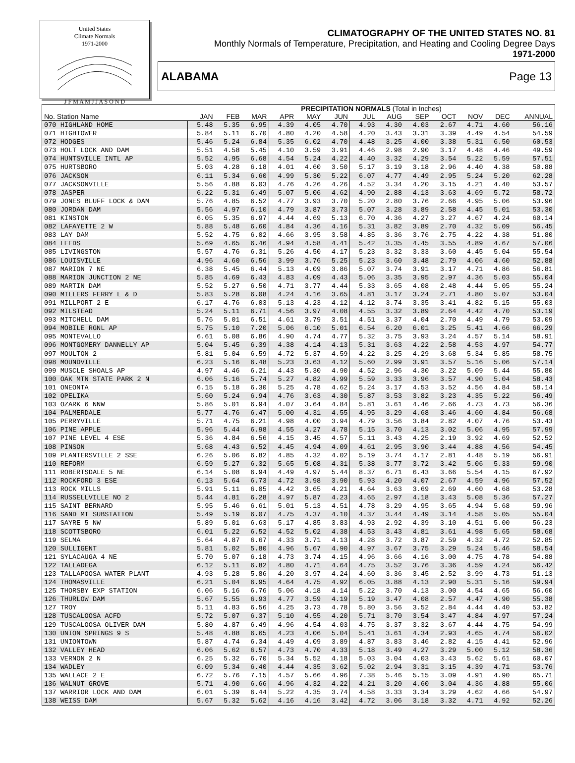United States
Climate Normals
1971-2000 J F M A M J J A S O N D
CLIMATOGRAPHY OF THE UNITED STATES NO. 81
Monthly Normals of Temperature, Precipitation, and Heating and Cooling Degree Days
1971-2000
ALABAMA Page 13
| | PRECIPITATION NORMALS (Total in Inches) | | | | | | | | | | | | |
| --- | --- | --- | --- | --- | --- | --- | --- | --- | --- | --- | --- | --- | --- |
| No. Station Name | JAN | FEB | MAR | APR | MAY | JUN | JUL | AUG | SEP | OCT | NOV | DEC | ANNUAL |
| 070 HIGHLAND HOME | 5.48 | 5.35 | 6.95 | 4.39 | 4.05 | 4.70 | 4.93 | 4.30 | 4.03 | 2.67 | 4.71 | 4.60 | 56.16 |
| 071 HIGHTOWER | 5.84 | 5.11 | 6.70 | 4.80 | 4.20 | 4.58 | 4.20 | 3.43 | 3.31 | 3.39 | 4.49 | 4.54 | 54.59 |
| 072 HODGES | 5.46 | 5.24 | 6.84 | 5.35 | 6.02 | 4.70 | 4.48 | 3.25 | 4.00 | 3.38 | 5.31 | 6.50 | 60.53 |
| 073 HOLT LOCK AND DAM | 5.51 | 4.58 | 5.45 | 4.10 | 3.59 | 3.91 | 4.46 | 2.98 | 2.90 | 3.17 | 4.48 | 4.46 | 49.59 |
| 074 HUNTSVILLE INTL AP | 5.52 | 4.95 | 6.68 | 4.54 | 5.24 | 4.22 | 4.40 | 3.32 | 4.29 | 3.54 | 5.22 | 5.59 | 57.51 |
| 075 HURTSBORO | 5.03 | 4.28 | 6.18 | 4.01 | 4.60 | 3.50 | 5.17 | 3.19 | 3.18 | 2.96 | 4.40 | 4.38 | 50.88 |
| 076 JACKSON | 6.11 | 5.34 | 6.60 | 4.99 | 5.30 | 5.22 | 6.07 | 4.77 | 4.49 | 2.95 | 5.24 | 5.20 | 62.28 |
| 077 JACKSONVILLE | 5.56 | 4.88 | 6.03 | 4.76 | 4.26 | 4.26 | 4.52 | 3.34 | 4.20 | 3.15 | 4.21 | 4.40 | 53.57 |
| 078 JASPER | 6.22 | 5.31 | 6.49 | 5.07 | 5.06 | 4.62 | 4.90 | 2.88 | 4.13 | 3.63 | 4.69 | 5.72 | 58.72 |
| 079 JONES BLUFF LOCK & DAM | 5.76 | 4.85 | 6.52 | 4.77 | 3.93 | 3.70 | 5.20 | 2.80 | 3.76 | 2.66 | 4.95 | 5.06 | 53.96 |
| 080 JORDAN DAM | 5.56 | 4.97 | 6.10 | 4.79 | 3.87 | 3.73 | 5.07 | 3.28 | 3.89 | 2.58 | 4.45 | 5.01 | 53.30 |
| 081 KINSTON | 6.05 | 5.35 | 6.97 | 4.44 | 4.69 | 5.13 | 6.70 | 4.36 | 4.27 | 3.27 | 4.67 | 4.24 | 60.14 |
| 082 LAFAYETTE 2 W | 5.88 | 5.48 | 6.60 | 4.84 | 4.36 | 4.16 | 5.31 | 3.82 | 3.89 | 2.70 | 4.32 | 5.09 | 56.45 |
| 083 LAY DAM | 5.52 | 4.75 | 6.02 | 4.66 | 3.95 | 3.58 | 4.85 | 3.36 | 3.76 | 2.75 | 4.22 | 4.38 | 51.80 |
| 084 LEEDS | 5.69 | 4.65 | 6.46 | 4.94 | 4.58 | 4.41 | 5.42 | 3.35 | 4.45 | 3.55 | 4.89 | 4.67 | 57.06 |
| 085 LIVINGSTON | 5.57 | 4.76 | 6.31 | 5.26 | 4.50 | 4.17 | 5.23 | 3.32 | 3.33 | 3.60 | 4.45 | 5.04 | 55.54 |
| 086 LOUISVILLE | 4.96 | 4.60 | 6.56 | 3.99 | 3.76 | 5.25 | 5.23 | 3.60 | 3.48 | 2.79 | 4.06 | 4.60 | 52.88 |
| 087 MARION 7 NE | 6.38 | 5.45 | 6.44 | 5.13 | 4.09 | 3.86 | 5.07 | 3.74 | 3.91 | 3.17 | 4.71 | 4.86 | 56.81 |
| 088 MARION JUNCTION 2 NE | 5.85 | 4.69 | 6.43 | 4.83 | 4.09 | 4.43 | 5.06 | 3.35 | 3.95 | 2.97 | 4.36 | 5.03 | 55.04 |
| 089 MARTIN DAM | 5.52 | 5.27 | 6.50 | 4.71 | 3.77 | 4.44 | 5.33 | 3.65 | 4.08 | 2.48 | 4.44 | 5.05 | 55.24 |
| 090 MILLERS FERRY L & D | 5.83 | 5.28 | 6.08 | 4.24 | 4.16 | 3.65 | 4.81 | 3.17 | 3.24 | 2.71 | 4.80 | 5.07 | 53.04 |
| 091 MILLPORT 2 E | 6.17 | 4.76 | 6.03 | 5.13 | 4.23 | 4.12 | 4.12 | 3.74 | 3.35 | 3.41 | 4.82 | 5.15 | 55.03 |
| 092 MILSTEAD | 5.24 | 5.11 | 6.71 | 4.56 | 3.97 | 4.08 | 4.55 | 3.32 | 3.89 | 2.64 | 4.42 | 4.70 | 53.19 |
| 093 MITCHELL DAM | 5.76 | 5.01 | 6.51 | 4.61 | 3.79 | 3.51 | 4.51 | 3.37 | 4.04 | 2.70 | 4.49 | 4.79 | 53.09 |
| 094 MOBILE RGNL AP | 5.75 | 5.10 | 7.20 | 5.06 | 6.10 | 5.01 | 6.54 | 6.20 | 6.01 | 3.25 | 5.41 | 4.66 | 66.29 |
| 095 MONTEVALLO | 6.61 | 5.08 | 6.86 | 4.90 | 4.74 | 4.77 | 5.32 | 3.75 | 3.93 | 3.24 | 4.57 | 5.14 | 58.91 |
| 096 MONTGOMERY DANNELLY AP | 5.04 | 5.45 | 6.39 | 4.38 | 4.14 | 4.13 | 5.31 | 3.63 | 4.22 | 2.58 | 4.53 | 4.97 | 54.77 |
| 097 MOULTON 2 | 5.81 | 5.04 | 6.59 | 4.72 | 5.37 | 4.59 | 4.22 | 3.25 | 4.29 | 3.68 | 5.34 | 5.85 | 58.75 |
| 098 MOUNDVILLE | 6.23 | 5.16 | 6.48 | 5.23 | 3.63 | 4.12 | 5.60 | 2.99 | 3.91 | 3.57 | 5.16 | 5.06 | 57.14 |
| 099 MUSCLE SHOALS AP | 4.97 | 4.46 | 6.21 | 4.43 | 5.30 | 4.90 | 4.52 | 2.96 | 4.30 | 3.22 | 5.09 | 5.44 | 55.80 |
| 100 OAK MTN STATE PARK 2 N | 6.06 | 5.16 | 5.74 | 5.27 | 4.82 | 4.99 | 5.59 | 3.33 | 3.96 | 3.57 | 4.90 | 5.04 | 58.43 |
| 101 ONEONTA | 6.15 | 5.18 | 6.30 | 5.25 | 4.78 | 4.62 | 5.24 | 3.17 | 4.53 | 3.52 | 4.56 | 4.84 | 58.14 |
| 102 OPELIKA | 5.60 | 5.24 | 6.94 | 4.76 | 3.63 | 4.30 | 5.87 | 3.53 | 3.82 | 3.23 | 4.35 | 5.22 | 56.49 |
| 103 OZARK 6 NNW | 5.86 | 5.01 | 6.94 | 4.07 | 3.64 | 4.84 | 5.81 | 3.61 | 4.46 | 2.66 | 4.73 | 4.73 | 56.36 |
| 104 PALMERDALE | 5.77 | 4.76 | 6.47 | 5.00 | 4.31 | 4.55 | 4.95 | 3.29 | 4.68 | 3.46 | 4.60 | 4.84 | 56.68 |
| 105 PERRYVILLE | 5.71 | 4.75 | 6.21 | 4.98 | 4.00 | 3.94 | 4.79 | 3.56 | 3.84 | 2.82 | 4.07 | 4.76 | 53.43 |
| 106 PINE APPLE | 5.96 | 5.44 | 6.98 | 4.55 | 4.27 | 4.78 | 5.15 | 3.70 | 4.13 | 3.02 | 5.06 | 4.95 | 57.99 |
| 107 PINE LEVEL 4 ESE | 5.36 | 4.84 | 6.56 | 4.15 | 3.45 | 4.57 | 5.11 | 3.43 | 4.25 | 2.19 | 3.92 | 4.69 | 52.52 |
| 108 PINSON | 5.68 | 4.43 | 6.52 | 4.45 | 4.94 | 4.09 | 4.61 | 2.95 | 3.90 | 3.44 | 4.88 | 4.56 | 54.45 |
| 109 PLANTERSVILLE 2 SSE | 6.26 | 5.06 | 6.82 | 4.85 | 4.32 | 4.02 | 5.19 | 3.74 | 4.17 | 2.81 | 4.48 | 5.19 | 56.91 |
| 110 REFORM | 6.59 | 5.27 | 6.32 | 5.65 | 5.08 | 4.31 | 5.38 | 3.77 | 3.72 | 3.42 | 5.06 | 5.33 | 59.90 |
| 111 ROBERTSDALE 5 NE | 6.14 | 5.08 | 6.94 | 4.49 | 4.97 | 5.44 | 8.37 | 6.71 | 6.43 | 3.66 | 5.54 | 4.15 | 67.92 |
| 112 ROCKFORD 3 ESE | 6.13 | 5.64 | 6.73 | 4.72 | 3.98 | 3.90 | 5.93 | 4.20 | 4.07 | 2.67 | 4.59 | 4.96 | 57.52 |
| 113 ROCK MILLS | 5.91 | 5.11 | 6.05 | 4.42 | 3.65 | 4.21 | 4.64 | 3.63 | 3.69 | 2.69 | 4.60 | 4.68 | 53.28 |
| 114 RUSSELLVILLE NO 2 | 5.44 | 4.81 | 6.28 | 4.97 | 5.87 | 4.23 | 4.65 | 2.97 | 4.18 | 3.43 | 5.08 | 5.36 | 57.27 |
| 115 SAINT BERNARD | 5.95 | 5.46 | 6.61 | 5.01 | 5.13 | 4.51 | 4.78 | 3.29 | 4.95 | 3.65 | 4.94 | 5.68 | 59.96 |
| 116 SAND MT SUBSTATION | 5.49 | 5.19 | 6.07 | 4.75 | 4.37 | 4.10 | 4.37 | 3.44 | 4.49 | 3.14 | 4.58 | 5.05 | 55.04 |
| 117 SAYRE 5 NW | 5.89 | 5.01 | 6.63 | 5.17 | 4.85 | 3.83 | 4.93 | 2.92 | 4.39 | 3.10 | 4.51 | 5.00 | 56.23 |
| 118 SCOTTSBORO | 6.01 | 5.22 | 6.52 | 4.52 | 5.02 | 4.38 | 4.53 | 3.43 | 4.81 | 3.61 | 4.98 | 5.65 | 58.68 |
| 119 SELMA | 5.64 | 4.87 | 6.67 | 4.33 | 3.71 | 4.13 | 4.28 | 3.72 | 3.87 | 2.59 | 4.32 | 4.72 | 52.85 |
| 120 SULLIGENT | 5.81 | 5.02 | 5.80 | 4.96 | 5.67 | 4.90 | 4.97 | 3.67 | 3.75 | 3.29 | 5.24 | 5.46 | 58.54 |
| 121 SYLACAUGA 4 NE | 5.70 | 5.07 | 6.18 | 4.73 | 3.74 | 4.15 | 4.96 | 3.66 | 4.16 | 3.00 | 4.75 | 4.78 | 54.88 |
| 122 TALLADEGA | 6.12 | 5.11 | 6.82 | 4.80 | 4.71 | 4.64 | 4.75 | 3.52 | 3.76 | 3.36 | 4.59 | 4.24 | 56.42 |
| 123 TALLAPOOSA WATER PLANT | 4.93 | 5.28 | 5.86 | 4.20 | 3.97 | 4.24 | 4.60 | 3.36 | 3.45 | 2.52 | 3.99 | 4.73 | 51.13 |
| 124 THOMASVILLE | 6.21 | 5.04 | 6.95 | 4.64 | 4.75 | 4.92 | 6.05 | 3.88 | 4.13 | 2.90 | 5.31 | 5.16 | 59.94 |
| 125 THORSBY EXP STATION | 6.06 | 5.16 | 6.76 | 5.06 | 4.18 | 4.14 | 5.22 | 3.70 | 4.13 | 3.00 | 4.54 | 4.65 | 56.60 |
| 126 THURLOW DAM | 5.67 | 5.55 | 6.93 | 4.77 | 3.59 | 4.19 | 5.19 | 3.47 | 4.08 | 2.57 | 4.47 | 4.90 | 55.38 |
| 127 TROY | 5.11 | 4.83 | 6.56 | 4.25 | 3.73 | 4.78 | 5.80 | 3.56 | 3.52 | 2.84 | 4.44 | 4.40 | 53.82 |
| 128 TUSCALOOSA ACFD | 5.72 | 5.07 | 6.37 | 5.10 | 4.55 | 4.20 | 5.71 | 3.70 | 3.54 | 3.47 | 4.84 | 4.97 | 57.24 |
| 129 TUSCALOOSA OLIVER DAM | 5.80 | 4.87 | 6.49 | 4.96 | 4.54 | 4.03 | 4.75 | 3.37 | 3.32 | 3.67 | 4.44 | 4.75 | 54.99 |
| 130 UNION SPRINGS 9 S | 5.48 | 4.88 | 6.65 | 4.23 | 4.06 | 5.04 | 5.41 | 3.61 | 4.34 | 2.93 | 4.65 | 4.74 | 56.02 |
| 131 UNIONTOWN | 5.87 | 4.74 | 6.34 | 4.49 | 4.09 | 3.89 | 4.87 | 3.83 | 3.46 | 2.82 | 4.15 | 4.41 | 52.96 |
| 132 VALLEY HEAD | 6.06 | 5.62 | 6.57 | 4.73 | 4.70 | 4.33 | 5.18 | 3.49 | 4.27 | 3.29 | 5.00 | 5.12 | 58.36 |
| 133 VERNON 2 N | 6.25 | 5.32 | 6.70 | 5.34 | 5.52 | 4.18 | 5.03 | 3.04 | 4.03 | 3.43 | 5.62 | 5.61 | 60.07 |
| 134 WADLEY | 6.09 | 5.34 | 6.40 | 4.44 | 4.35 | 3.62 | 5.02 | 2.94 | 3.31 | 3.15 | 4.39 | 4.71 | 53.76 |
| 135 WALLACE 2 E | 6.72 | 5.76 | 7.15 | 4.57 | 5.66 | 4.96 | 7.38 | 5.46 | 5.15 | 3.09 | 4.91 | 4.90 | 65.71 |
| 136 WALNUT GROVE | 5.71 | 4.90 | 6.66 | 4.96 | 4.32 | 4.22 | 4.21 | 3.20 | 4.60 | 3.04 | 4.36 | 4.88 | 55.06 |
| 137 WARRIOR LOCK AND DAM | 6.01 | 5.39 | 6.44 | 5.22 | 4.35 | 3.74 | 4.58 | 3.33 | 3.34 | 3.29 | 4.62 | 4.66 | 54.97 |
| 138 WEISS DAM | 5.67 | 5.32 | 5.62 | 4.16 | 4.16 | 3.42 | 4.72 | 3.06 | 3.18 | 3.32 | 4.71 | 4.92 | 52.26 |